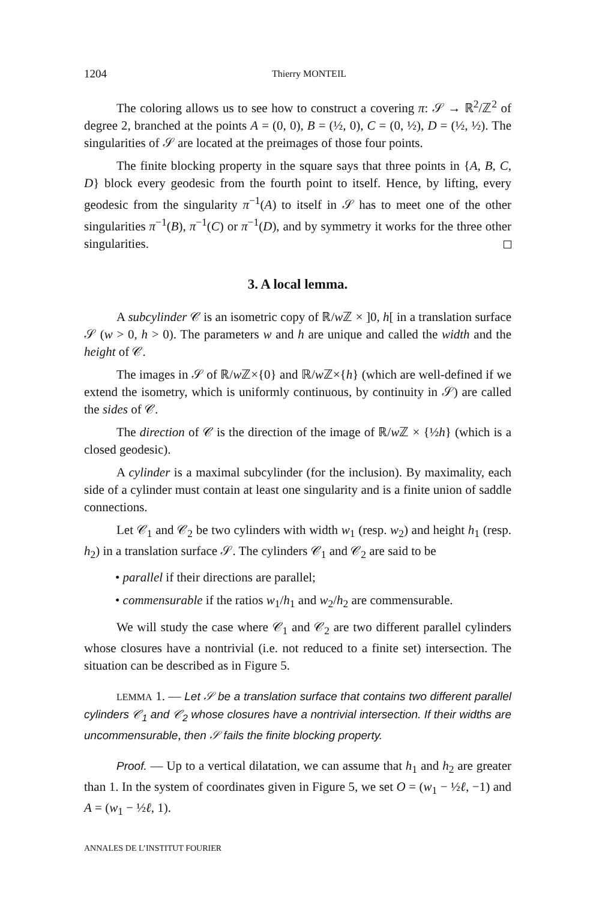1204 Thierry MONTEIL
The coloring allows us to see how to construct a covering π: 𝒮 → ℝ<sup>2</sup>/ℤ<sup>2</sup> of degree 2, branched at the points A = (0, 0), B = (½, 0), C = (0, ½), D = (½, ½). The singularities of 𝒮 are located at the preimages of those four points.
The finite blocking property in the square says that three points in {A, B, C, D} block every geodesic from the fourth point to itself. Hence, by lifting, every geodesic from the singularity π<sup>−1</sup>(A) to itself in 𝒮 has to meet one of the other singularities π<sup>−1</sup>(B), π<sup>−1</sup>(C) or π<sup>−1</sup>(D), and by symmetry it works for the three other singularities.
3. A local lemma.
A subcylinder 𝒞 is an isometric copy of ℝ/w ℤ × ]0, h[ in a translation surface 𝒮 (w > 0, h > 0). The parameters w and h are unique and called the width and the height of 𝒞.
The images in 𝒮 of ℝ/w ℤ×{0} and ℝ/w ℤ×{h} (which are well-defined if we extend the isometry, which is uniformly continuous, by continuity in 𝒮) are called the sides of 𝒞.
The direction of 𝒞 is the direction of the image of ℝ/w ℤ × {½h} (which is a closed geodesic).
A cylinder is a maximal subcylinder (for the inclusion). By maximality, each side of a cylinder must contain at least one singularity and is a finite union of saddle connections.
Let 𝒞<sub>1</sub> and 𝒞<sub>2</sub> be two cylinders with width w<sub>1</sub> (resp. w<sub>2</sub>) and height h<sub>1</sub> (resp. h<sub>2</sub>) in a translation surface 𝒮. The cylinders 𝒞<sub>1</sub> and 𝒞<sub>2</sub> are said to be
• parallel if their directions are parallel;
• commensurable if the ratios w<sub>1</sub>/h<sub>1</sub> and w<sub>2</sub>/h<sub>2</sub> are commensurable.
We will study the case where 𝒞<sub>1</sub> and 𝒞<sub>2</sub> are two different parallel cylinders whose closures have a nontrivial (i.e. not reduced to a finite set) intersection. The situation can be described as in Figure 5.
LEMMA 1. — Let 𝒮 be a translation surface that contains two different parallel cylinders 𝒞<sub>1</sub> and 𝒞<sub>2</sub> whose closures have a nontrivial intersection. If their widths are uncommensurable, then 𝒮 fails the finite blocking property.
Proof. — Up to a vertical dilatation, we can assume that h<sub>1</sub> and h<sub>2</sub> are greater than 1. In the system of coordinates given in Figure 5, we set O = (w<sub>1</sub> − ½ℓ, −1) and A = (w<sub>1</sub> − ½ℓ, 1).
ANNALES DE L’INSTITUT FOURIER